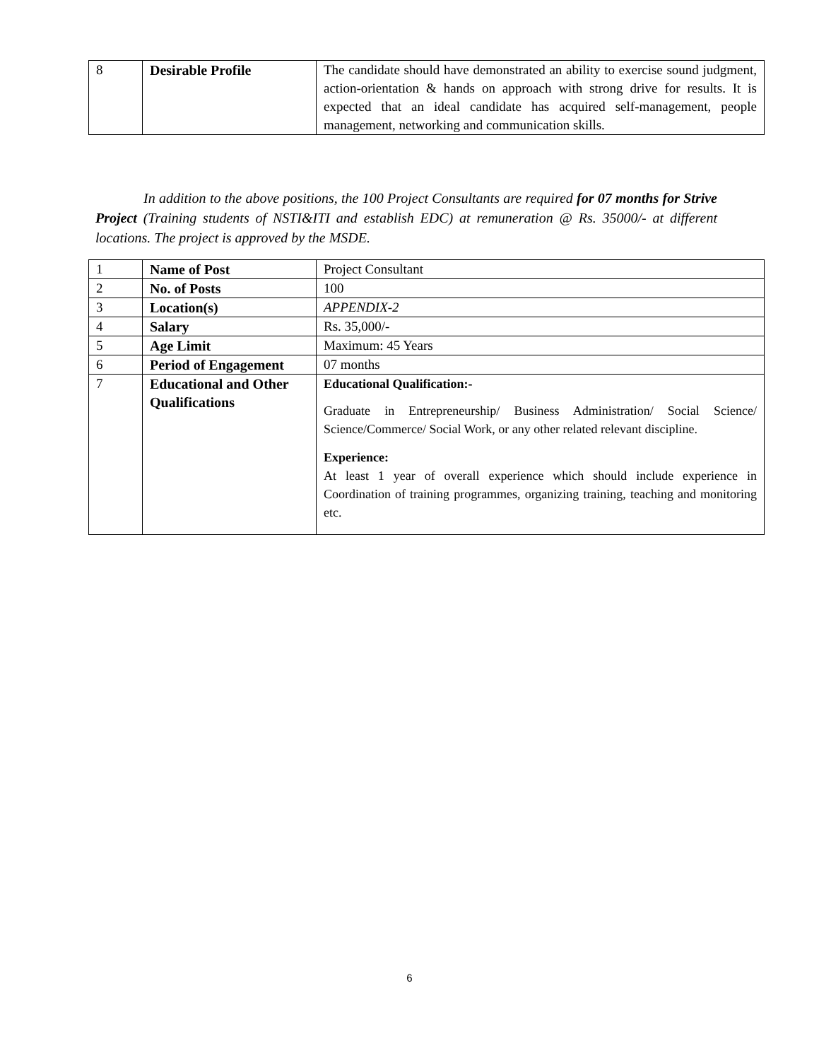| 8 | Desirable Profile | The candidate should have demonstrated an ability to exercise sound judgment, action-orientation & hands on approach with strong drive for results. It is expected that an ideal candidate has acquired self-management, people management, networking and communication skills. |
In addition to the above positions, the 100 Project Consultants are required for 07 months for Strive Project (Training students of NSTI&ITI and establish EDC) at remuneration @ Rs. 35000/- at different locations. The project is approved by the MSDE.
| 1 | Name of Post | Project Consultant |
| 2 | No. of Posts | 100 |
| 3 | Location(s) | APPENDIX-2 |
| 4 | Salary | Rs. 35,000/- |
| 5 | Age Limit | Maximum: 45 Years |
| 6 | Period of Engagement | 07 months |
| 7 | Educational and Other Qualifications | Educational Qualification:- Graduate in Entrepreneurship/ Business Administration/ Social Science/ Science/Commerce/ Social Work, or any other related relevant discipline. Experience: At least 1 year of overall experience which should include experience in Coordination of training programmes, organizing training, teaching and monitoring etc. |
6